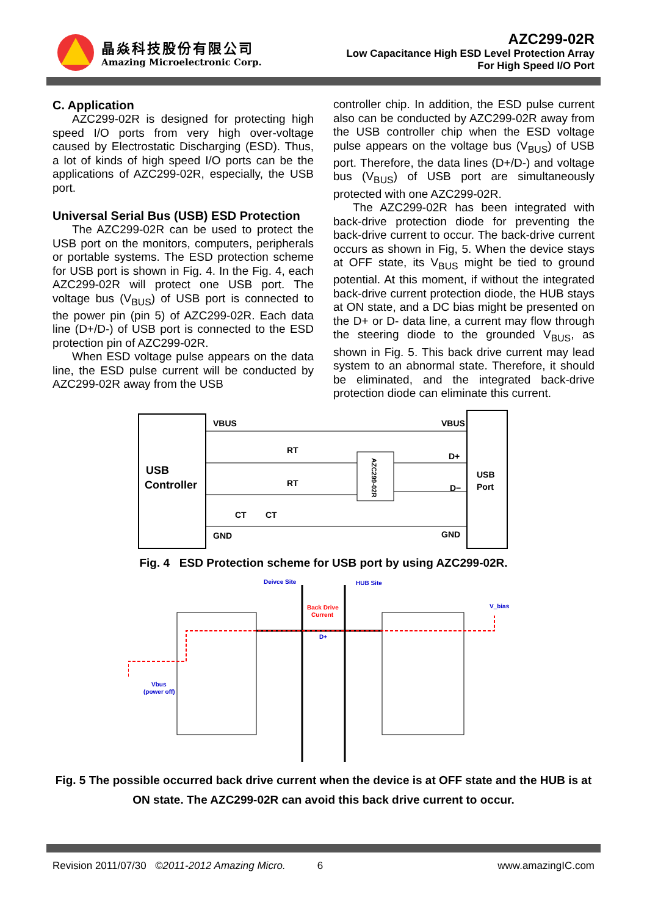晶焱科技股份有限公司
Amazing Microelectronic Corp.
AZC299-02R
Low Capacitance High ESD Level Protection Array
For High Speed I/O Port
C. Application
AZC299-02R is designed for protecting high speed I/O ports from very high over-voltage caused by Electrostatic Discharging (ESD). Thus, a lot of kinds of high speed I/O ports can be the applications of AZC299-02R, especially, the USB port.
Universal Serial Bus (USB) ESD Protection
The AZC299-02R can be used to protect the USB port on the monitors, computers, peripherals or portable systems. The ESD protection scheme for USB port is shown in Fig. 4. In the Fig. 4, each AZC299-02R will protect one USB port. The voltage bus (V<sub>BUS</sub>) of USB port is connected to the power pin (pin 5) of AZC299-02R. Each data line (D+/D-) of USB port is connected to the ESD protection pin of AZC299-02R.
When ESD voltage pulse appears on the data line, the ESD pulse current will be conducted by AZC299-02R away from the USB
controller chip. In addition, the ESD pulse current also can be conducted by AZC299-02R away from the USB controller chip when the ESD voltage pulse appears on the voltage bus (V<sub>BUS</sub>) of USB port. Therefore, the data lines (D+/D-) and voltage bus (V<sub>BUS</sub>) of USB port are simultaneously protected with one AZC299-02R.
The AZC299-02R has been integrated with back-drive protection diode for preventing the back-drive current to occur. The back-drive current occurs as shown in Fig, 5. When the device stays at OFF state, its V<sub>BUS</sub> might be tied to ground potential. At this moment, if without the integrated back-drive current protection diode, the HUB stays at ON state, and a DC bias might be presented on the D+ or D- data line, a current may flow through the steering diode to the grounded V<sub>BUS</sub>, as shown in Fig. 5. This back drive current may lead system to an abnormal state. Therefore, it should be eliminated, and the integrated back-drive protection diode can eliminate this current.
USB
Controller
USB
Port
VBUS
VBUS
D+
D−
GND
GND
RT
RT
CT
CT
AZC299-02R
Fig. 4 ESD Protection scheme for USB port by using AZC299-02R.
Deivce Site
HUB Site
Back Drive
Current
D+
V_bias
Vbus
(power off)
Fig. 5 The possible occurred back drive current when the device is at OFF state and the HUB is at ON state. The AZC299-02R can avoid this back drive current to occur.
Revision 2011/07/30 ©2011-2012 Amazing Micro. 6 www.amazingIC.com